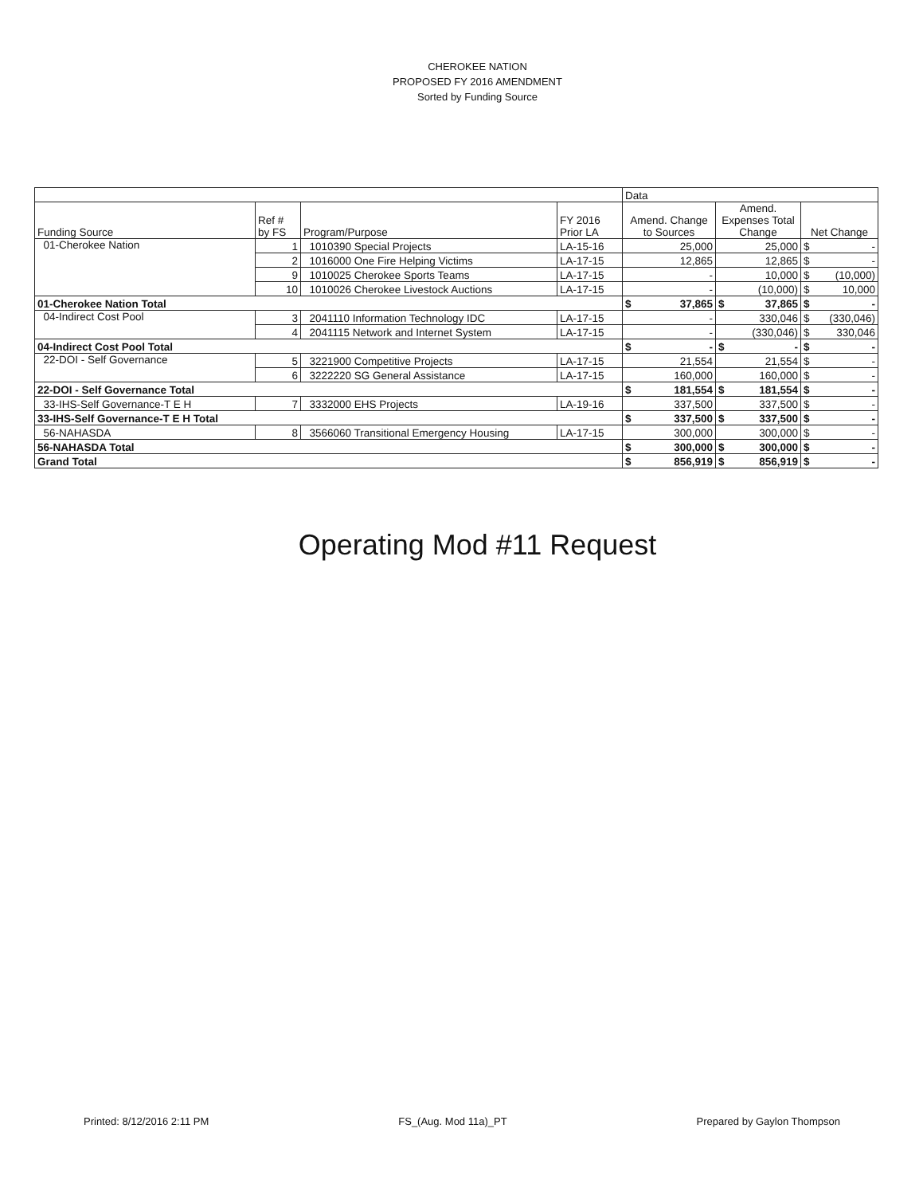CHEROKEE NATION
PROPOSED FY 2016 AMENDMENT
Sorted by Funding Source
| | | | | Data | | |
| --- | --- | --- | --- | --- | --- | --- |
| Funding Source | Ref # by FS | Program/Purpose | FY 2016 Prior LA | Amend. Change to Sources | Amend. Expenses Total Change | Net Change |
| 01-Cherokee Nation | 1 | 1010390 Special Projects | LA-15-16 | 25,000 | 25,000 | $ - |
| | 2 | 1016000 One Fire Helping Victims | LA-17-15 | 12,865 | 12,865 | $ - |
| | 9 | 1010025 Cherokee Sports Teams | LA-17-15 | - | 10,000 | $ (10,000) |
| | 10 | 1010026 Cherokee Livestock Auctions | LA-17-15 | - | (10,000) | $ 10,000 |
| 01-Cherokee Nation Total | | | | $ 37,865 | $ 37,865 | $ - |
| 04-Indirect Cost Pool | 3 | 2041110 Information Technology IDC | LA-17-15 | - | 330,046 | $ (330,046) |
| | 4 | 2041115 Network and Internet System | LA-17-15 | - | (330,046) | $ 330,046 |
| 04-Indirect Cost Pool Total | | | | $ - | $ - | $ - |
| 22-DOI - Self Governance | 5 | 3221900 Competitive Projects | LA-17-15 | 21,554 | 21,554 | $ - |
| | 6 | 3222220 SG General Assistance | LA-17-15 | 160,000 | 160,000 | $ - |
| 22-DOI - Self Governance Total | | | | $ 181,554 | $ 181,554 | $ - |
| 33-IHS-Self Governance-T E H | 7 | 3332000 EHS Projects | LA-19-16 | 337,500 | 337,500 | $ - |
| 33-IHS-Self Governance-T E H Total | | | | $ 337,500 | $ 337,500 | $ - |
| 56-NAHASDA | 8 | 3566060 Transitional Emergency Housing | LA-17-15 | 300,000 | 300,000 | $ - |
| 56-NAHASDA Total | | | | $ 300,000 | $ 300,000 | $ - |
| Grand Total | | | | $ 856,919 | $ 856,919 | $ - |
Operating Mod #11 Request
Printed: 8/12/2016 2:11 PM FS_(Aug. Mod 11a)_PT Prepared by Gaylon Thompson